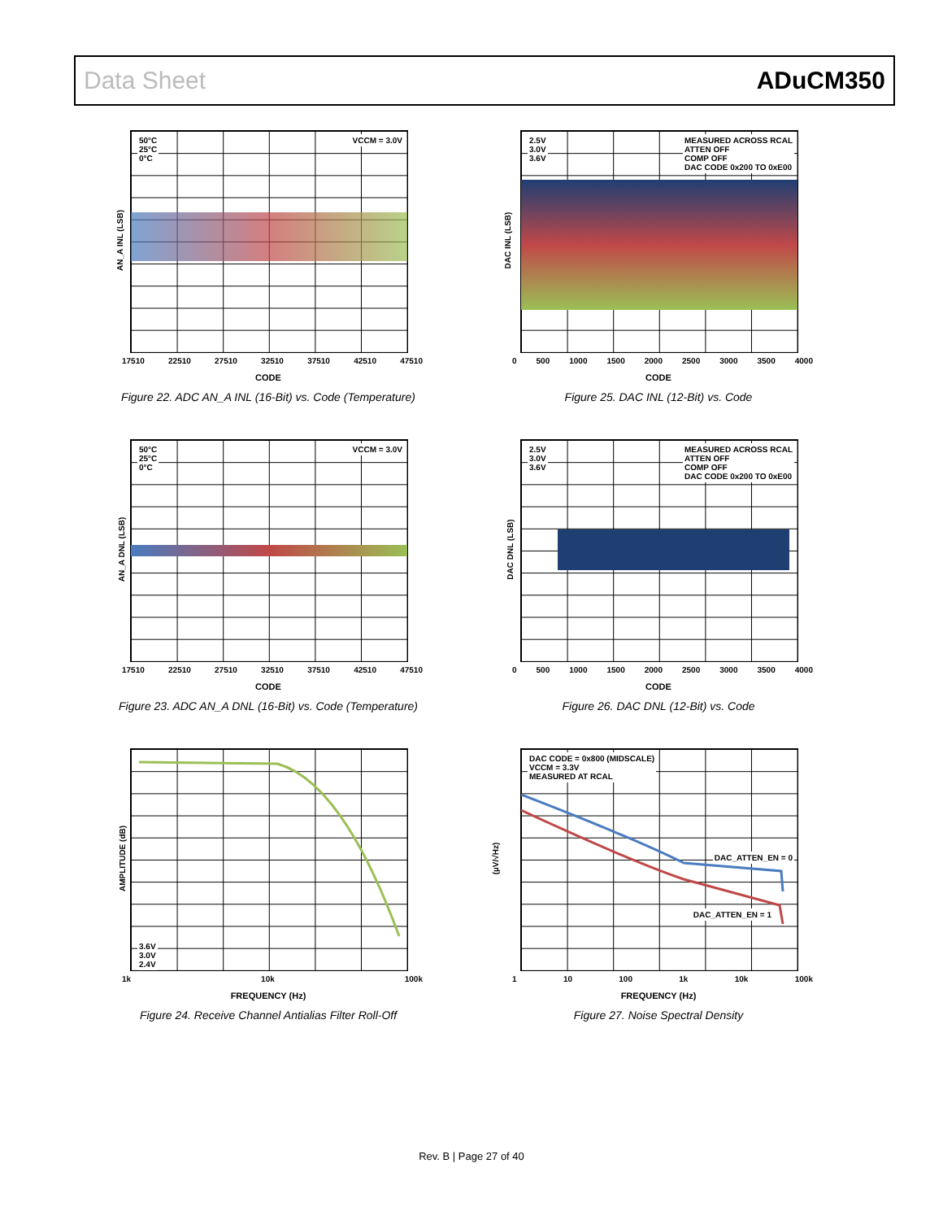Data Sheet ADuCM350
50°C
25°C
0°C
VCCM = 3.0V
AN_A INL (LSB)
17510 22510 27510 32510 37510 42510 47510
CODE
Figure 22. ADC AN_A INL (16-Bit) vs. Code (Temperature)
2.5V
3.0V
3.6V
MEASURED ACROSS RCAL
ATTEN OFF
COMP OFF
DAC CODE 0x200 TO 0xE00
DAC INL (LSB)
0 500 1000 1500 2000 2500 3000 3500 4000
CODE
Figure 25. DAC INL (12-Bit) vs. Code
50°C
25°C
0°C
VCCM = 3.0V
AN_A DNL (LSB)
17510 22510 27510 32510 37510 42510 47510
CODE
Figure 23. ADC AN_A DNL (16-Bit) vs. Code (Temperature)
2.5V
3.0V
3.6V
MEASURED ACROSS RCAL
ATTEN OFF
COMP OFF
DAC CODE 0x200 TO 0xE00
DAC DNL (LSB)
0 500 1000 1500 2000 2500 3000 3500 4000
CODE
Figure 26. DAC DNL (12-Bit) vs. Code
3.6V
3.0V
2.4V
AMPLITUDE (dB)
1k 10k 100k
FREQUENCY (Hz)
Figure 24. Receive Channel Antialias Filter Roll-Off
DAC CODE = 0x800 (MIDSCALE)
VCCM = 3.3V
MEASURED AT RCAL
DAC_ATTEN_EN = 0
DAC_ATTEN_EN = 1
(µV/√Hz)
1 10 100 1k 10k 100k
FREQUENCY (Hz)
Figure 27. Noise Spectral Density
Rev. B | Page 27 of 40